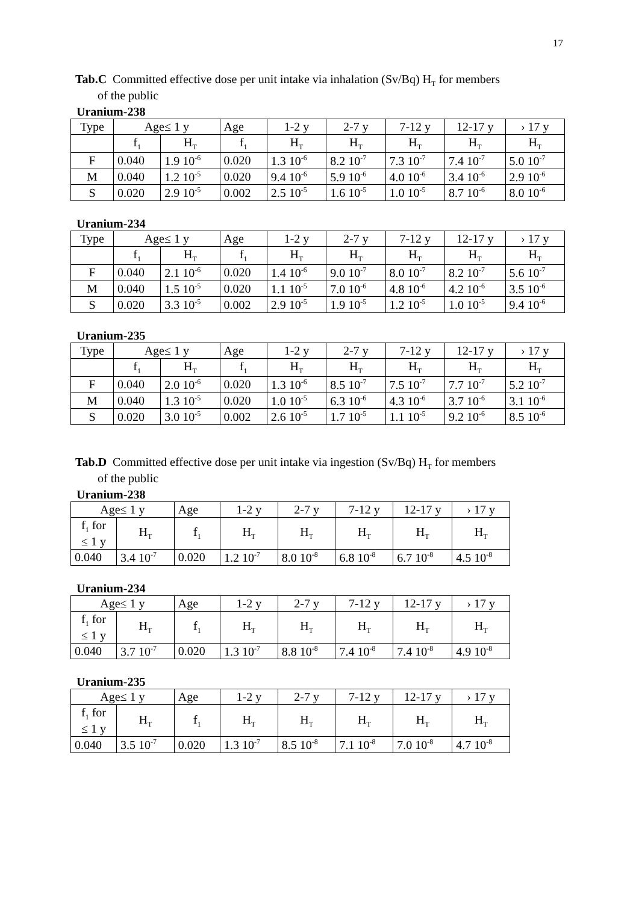17
Tab.C Committed effective dose per unit intake via inhalation (Sv/Bq) H<sub>T</sub> for members
of the public
Uranium-238
| Type | Age≤ 1 y | | Age | 1-2 y | 2-7 y | 7-12 y | 12-17 y | › 17 y |
| --- | --- | --- | --- | --- | --- | --- | --- | --- |
| | f<sub>1</sub> | H<sub>T</sub> | f<sub>1</sub> | H<sub>T</sub> | H<sub>T</sub> | H<sub>T</sub> | H<sub>T</sub> | H<sub>T</sub> |
| F | 0.040 | 1.9 10<sup>-6</sup> | 0.020 | 1.3 10<sup>-6</sup> | 8.2 10<sup>-7</sup> | 7.3 10<sup>-7</sup> | 7.4 10<sup>-7</sup> | 5.0 10<sup>-7</sup> |
| M | 0.040 | 1.2 10<sup>-5</sup> | 0.020 | 9.4 10<sup>-6</sup> | 5.9 10<sup>-6</sup> | 4.0 10<sup>-6</sup> | 3.4 10<sup>-6</sup> | 2.9 10<sup>-6</sup> |
| S | 0.020 | 2.9 10<sup>-5</sup> | 0.002 | 2.5 10<sup>-5</sup> | 1.6 10<sup>-5</sup> | 1.0 10<sup>-5</sup> | 8.7 10<sup>-6</sup> | 8.0 10<sup>-6</sup> |
Uranium-234
| Type | Age≤ 1 y | | Age | 1-2 y | 2-7 y | 7-12 y | 12-17 y | › 17 y |
| --- | --- | --- | --- | --- | --- | --- | --- | --- |
| | f<sub>1</sub> | H<sub>T</sub> | f<sub>1</sub> | H<sub>T</sub> | H<sub>T</sub> | H<sub>T</sub> | H<sub>T</sub> | H<sub>T</sub> |
| F | 0.040 | 2.1 10<sup>-6</sup> | 0.020 | 1.4 10<sup>-6</sup> | 9.0 10<sup>-7</sup> | 8.0 10<sup>-7</sup> | 8.2 10<sup>-7</sup> | 5.6 10<sup>-7</sup> |
| M | 0.040 | 1.5 10<sup>-5</sup> | 0.020 | 1.1 10<sup>-5</sup> | 7.0 10<sup>-6</sup> | 4.8 10<sup>-6</sup> | 4.2 10<sup>-6</sup> | 3.5 10<sup>-6</sup> |
| S | 0.020 | 3.3 10<sup>-5</sup> | 0.002 | 2.9 10<sup>-5</sup> | 1.9 10<sup>-5</sup> | 1.2 10<sup>-5</sup> | 1.0 10<sup>-5</sup> | 9.4 10<sup>-6</sup> |
Uranium-235
| Type | Age≤ 1 y | | Age | 1-2 y | 2-7 y | 7-12 y | 12-17 y | › 17 y |
| --- | --- | --- | --- | --- | --- | --- | --- | --- |
| | f<sub>1</sub> | H<sub>T</sub> | f<sub>1</sub> | H<sub>T</sub> | H<sub>T</sub> | H<sub>T</sub> | H<sub>T</sub> | H<sub>T</sub> |
| F | 0.040 | 2.0 10<sup>-6</sup> | 0.020 | 1.3 10<sup>-6</sup> | 8.5 10<sup>-7</sup> | 7.5 10<sup>-7</sup> | 7.7 10<sup>-7</sup> | 5.2 10<sup>-7</sup> |
| M | 0.040 | 1.3 10<sup>-5</sup> | 0.020 | 1.0 10<sup>-5</sup> | 6.3 10<sup>-6</sup> | 4.3 10<sup>-6</sup> | 3.7 10<sup>-6</sup> | 3.1 10<sup>-6</sup> |
| S | 0.020 | 3.0 10<sup>-5</sup> | 0.002 | 2.6 10<sup>-5</sup> | 1.7 10<sup>-5</sup> | 1.1 10<sup>-5</sup> | 9.2 10<sup>-6</sup> | 8.5 10<sup>-6</sup> |
Tab.D Committed effective dose per unit intake via ingestion (Sv/Bq) H<sub>T</sub> for members
of the public
Uranium-238
| Age≤ 1 y | | Age | 1-2 y | 2-7 y | 7-12 y | 12-17 y | › 17 y |
| --- | --- | --- | --- | --- | --- | --- | --- |
| f<sub>1</sub> for ≤ 1 y | H<sub>T</sub> | f<sub>1</sub> | H<sub>T</sub> | H<sub>T</sub> | H<sub>T</sub> | H<sub>T</sub> | H<sub>T</sub> |
| 0.040 | 3.4 10<sup>-7</sup> | 0.020 | 1.2 10<sup>-7</sup> | 8.0 10<sup>-8</sup> | 6.8 10<sup>-8</sup> | 6.7 10<sup>-8</sup> | 4.5 10<sup>-8</sup> |
Uranium-234
| Age≤ 1 y | | Age | 1-2 y | 2-7 y | 7-12 y | 12-17 y | › 17 y |
| --- | --- | --- | --- | --- | --- | --- | --- |
| f<sub>1</sub> for ≤ 1 y | H<sub>T</sub> | f<sub>1</sub> | H<sub>T</sub> | H<sub>T</sub> | H<sub>T</sub> | H<sub>T</sub> | H<sub>T</sub> |
| 0.040 | 3.7 10<sup>-7</sup> | 0.020 | 1.3 10<sup>-7</sup> | 8.8 10<sup>-8</sup> | 7.4 10<sup>-8</sup> | 7.4 10<sup>-8</sup> | 4.9 10<sup>-8</sup> |
Uranium-235
| Age≤ 1 y | | Age | 1-2 y | 2-7 y | 7-12 y | 12-17 y | › 17 y |
| --- | --- | --- | --- | --- | --- | --- | --- |
| f<sub>1</sub> for ≤ 1 y | H<sub>T</sub> | f<sub>1</sub> | H<sub>T</sub> | H<sub>T</sub> | H<sub>T</sub> | H<sub>T</sub> | H<sub>T</sub> |
| 0.040 | 3.5 10<sup>-7</sup> | 0.020 | 1.3 10<sup>-7</sup> | 8.5 10<sup>-8</sup> | 7.1 10<sup>-8</sup> | 7.0 10<sup>-8</sup> | 4.7 10<sup>-8</sup> |